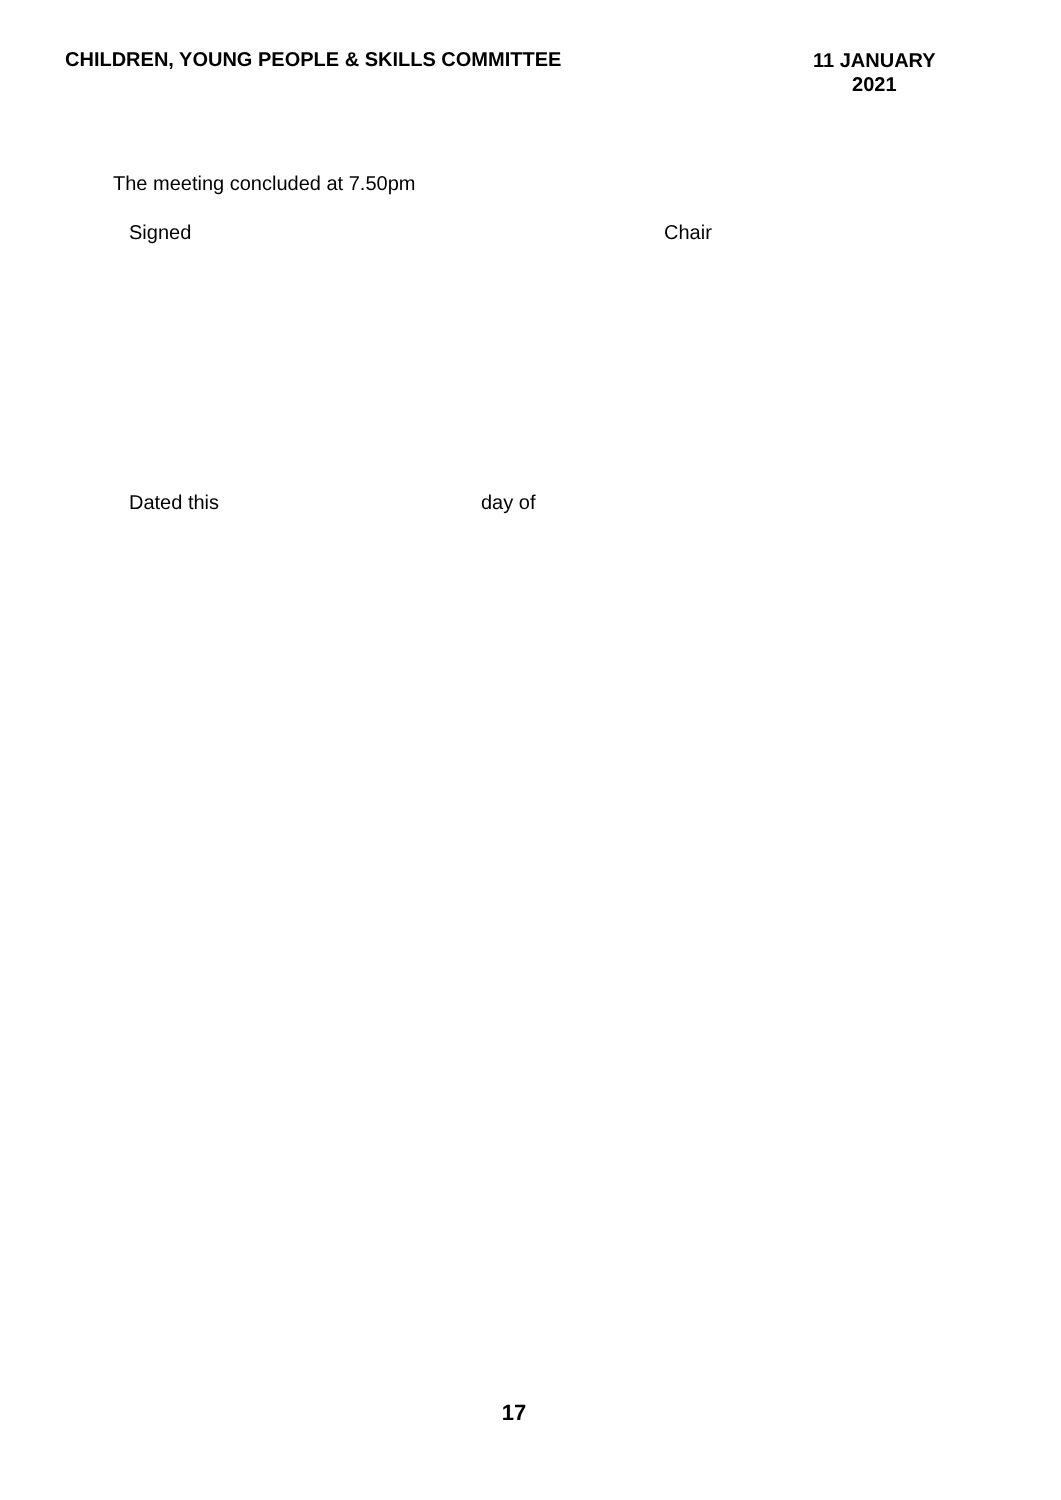CHILDREN, YOUNG PEOPLE & SKILLS COMMITTEE
11 JANUARY
2021
The meeting concluded at 7.50pm
Signed Chair
Dated this day of
17